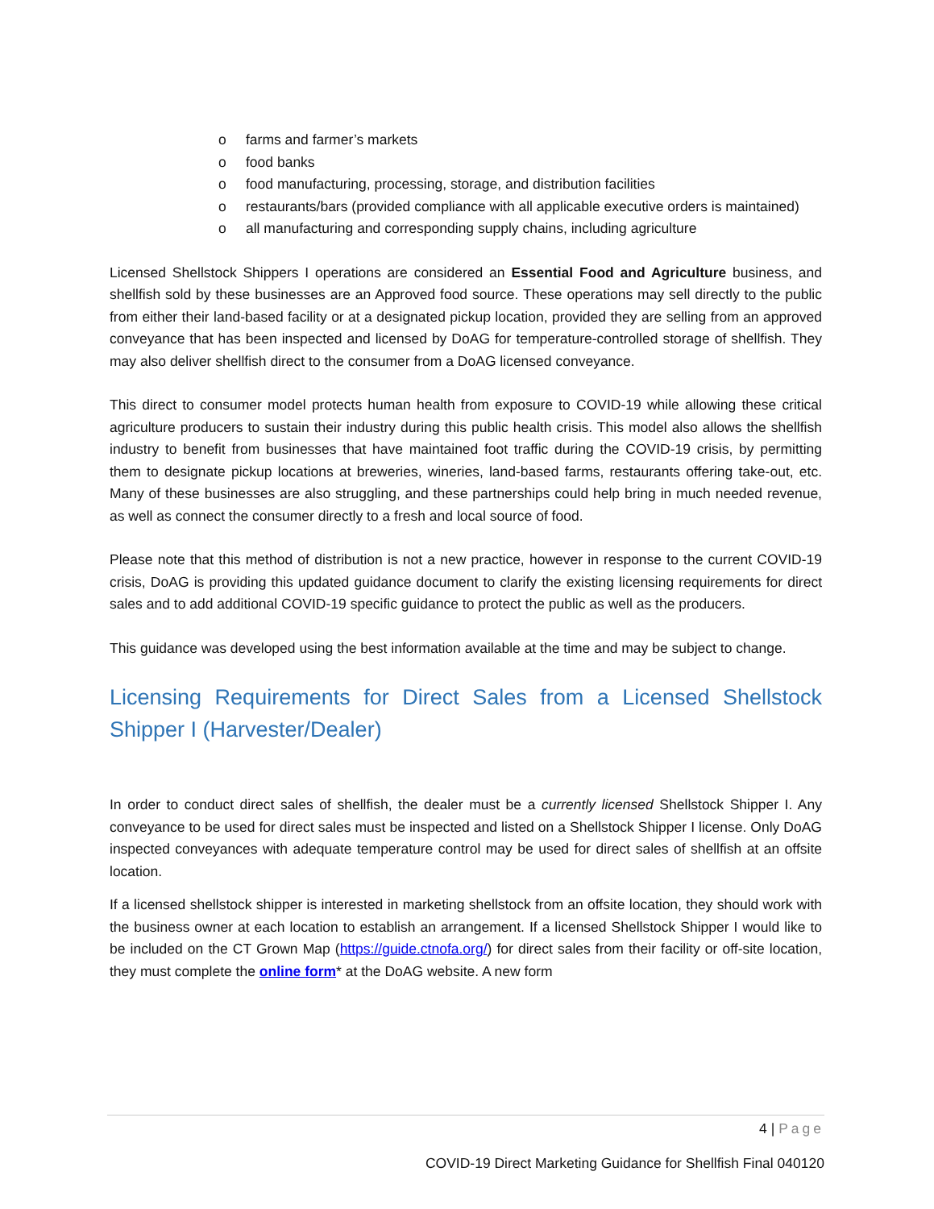o farms and farmer’s markets
o food banks
o food manufacturing, processing, storage, and distribution facilities
o restaurants/bars (provided compliance with all applicable executive orders is maintained)
o all manufacturing and corresponding supply chains, including agriculture
Licensed Shellstock Shippers I operations are considered an Essential Food and Agriculture business, and shellfish sold by these businesses are an Approved food source. These operations may sell directly to the public from either their land-based facility or at a designated pickup location, provided they are selling from an approved conveyance that has been inspected and licensed by DoAG for temperature-controlled storage of shellfish. They may also deliver shellfish direct to the consumer from a DoAG licensed conveyance.
This direct to consumer model protects human health from exposure to COVID-19 while allowing these critical agriculture producers to sustain their industry during this public health crisis. This model also allows the shellfish industry to benefit from businesses that have maintained foot traffic during the COVID-19 crisis, by permitting them to designate pickup locations at breweries, wineries, land-based farms, restaurants offering take-out, etc. Many of these businesses are also struggling, and these partnerships could help bring in much needed revenue, as well as connect the consumer directly to a fresh and local source of food.
Please note that this method of distribution is not a new practice, however in response to the current COVID-19 crisis, DoAG is providing this updated guidance document to clarify the existing licensing requirements for direct sales and to add additional COVID-19 specific guidance to protect the public as well as the producers.
This guidance was developed using the best information available at the time and may be subject to change.
Licensing Requirements for Direct Sales from a Licensed Shellstock Shipper I (Harvester/Dealer)
In order to conduct direct sales of shellfish, the dealer must be a currently licensed Shellstock Shipper I. Any conveyance to be used for direct sales must be inspected and listed on a Shellstock Shipper I license. Only DoAG inspected conveyances with adequate temperature control may be used for direct sales of shellfish at an offsite location.
If a licensed shellstock shipper is interested in marketing shellstock from an offsite location, they should work with the business owner at each location to establish an arrangement. If a licensed Shellstock Shipper I would like to be included on the CT Grown Map (https://guide.ctnofa.org/) for direct sales from their facility or off-site location, they must complete the online form* at the DoAG website. A new form
4 | Page
COVID-19 Direct Marketing Guidance for Shellfish Final 040120